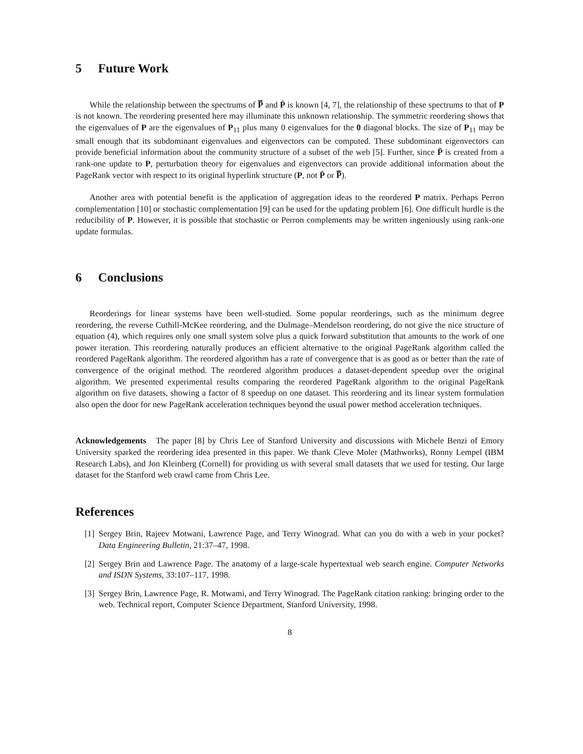5 Future Work
While the relationship between the spectrums of P̿ and P̄ is known [4, 7], the relationship of these spectrums to that of P is not known. The reordering presented here may illuminate this unknown relationship. The symmetric reordering shows that the eigenvalues of P are the eigenvalues of P<sub>11</sub> plus many 0 eigenvalues for the 0 diagonal blocks. The size of P<sub>11</sub> may be small enough that its subdominant eigenvalues and eigenvectors can be computed. These subdominant eigenvectors can provide beneficial information about the community structure of a subset of the web [5]. Further, since P̄ is created from a rank-one update to P, perturbation theory for eigenvalues and eigenvectors can provide additional information about the PageRank vector with respect to its original hyperlink structure (P, not P̄ or P̿).
Another area with potential benefit is the application of aggregation ideas to the reordered P matrix. Perhaps Perron complementation [10] or stochastic complementation [9] can be used for the updating problem [6]. One difficult hurdle is the reducibility of P. However, it is possible that stochastic or Perron complements may be written ingeniously using rank-one update formulas.
6 Conclusions
Reorderings for linear systems have been well-studied. Some popular reorderings, such as the minimum degree reordering, the reverse Cuthill-McKee reordering, and the Dulmage–Mendelson reordering, do not give the nice structure of equation (4), which requires only one small system solve plus a quick forward substitution that amounts to the work of one power iteration. This reordering naturally produces an efficient alternative to the original PageRank algorithm called the reordered PageRank algorithm. The reordered algorithm has a rate of convergence that is as good as or better than the rate of convergence of the original method. The reordered algorithm produces a dataset-dependent speedup over the original algorithm. We presented experimental results comparing the reordered PageRank algorithm to the original PageRank algorithm on five datasets, showing a factor of 8 speedup on one dataset. This reordering and its linear system formulation also open the door for new PageRank acceleration techniques beyond the usual power method acceleration techniques.
Acknowledgements The paper [8] by Chris Lee of Stanford University and discussions with Michele Benzi of Emory University sparked the reordering idea presented in this paper. We thank Cleve Moler (Mathworks), Ronny Lempel (IBM Research Labs), and Jon Kleinberg (Cornell) for providing us with several small datasets that we used for testing. Our large dataset for the Stanford web crawl came from Chris Lee.
References
[1] Sergey Brin, Rajeev Motwani, Lawrence Page, and Terry Winograd. What can you do with a web in your pocket? Data Engineering Bulletin, 21:37–47, 1998.
[2] Sergey Brin and Lawrence Page. The anatomy of a large-scale hypertextual web search engine. Computer Networks and ISDN Systems, 33:107–117, 1998.
[3] Sergey Brin, Lawrence Page, R. Motwami, and Terry Winograd. The PageRank citation ranking: bringing order to the web. Technical report, Computer Science Department, Stanford University, 1998.
8